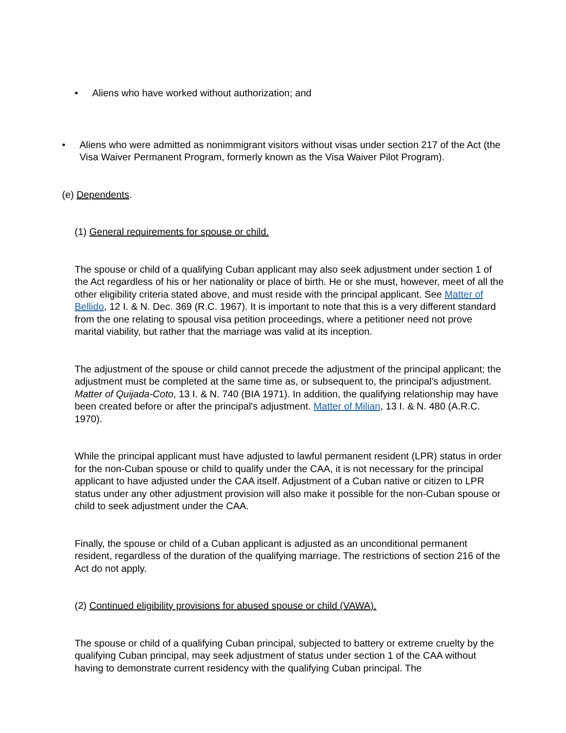• Aliens who have worked without authorization; and
• Aliens who were admitted as nonimmigrant visitors without visas under section 217 of the Act (the Visa Waiver Permanent Program, formerly known as the Visa Waiver Pilot Program).
(e) Dependents.
(1) General requirements for spouse or child.
The spouse or child of a qualifying Cuban applicant may also seek adjustment under section 1 of the Act regardless of his or her nationality or place of birth. He or she must, however, meet of all the other eligibility criteria stated above, and must reside with the principal applicant. See Matter of Bellido, 12 I. & N. Dec. 369 (R.C. 1967). It is important to note that this is a very different standard from the one relating to spousal visa petition proceedings, where a petitioner need not prove marital viability, but rather that the marriage was valid at its inception.
The adjustment of the spouse or child cannot precede the adjustment of the principal applicant; the adjustment must be completed at the same time as, or subsequent to, the principal's adjustment. Matter of Quijada-Coto, 13 I. & N. 740 (BIA 1971). In addition, the qualifying relationship may have been created before or after the principal's adjustment. Matter of Milian, 13 I. & N. 480 (A.R.C. 1970).
While the principal applicant must have adjusted to lawful permanent resident (LPR) status in order for the non-Cuban spouse or child to qualify under the CAA, it is not necessary for the principal applicant to have adjusted under the CAA itself. Adjustment of a Cuban native or citizen to LPR status under any other adjustment provision will also make it possible for the non-Cuban spouse or child to seek adjustment under the CAA.
Finally, the spouse or child of a Cuban applicant is adjusted as an unconditional permanent resident, regardless of the duration of the qualifying marriage. The restrictions of section 216 of the Act do not apply.
(2) Continued eligibility provisions for abused spouse or child (VAWA).
The spouse or child of a qualifying Cuban principal, subjected to battery or extreme cruelty by the qualifying Cuban principal, may seek adjustment of status under section 1 of the CAA without having to demonstrate current residency with the qualifying Cuban principal. The